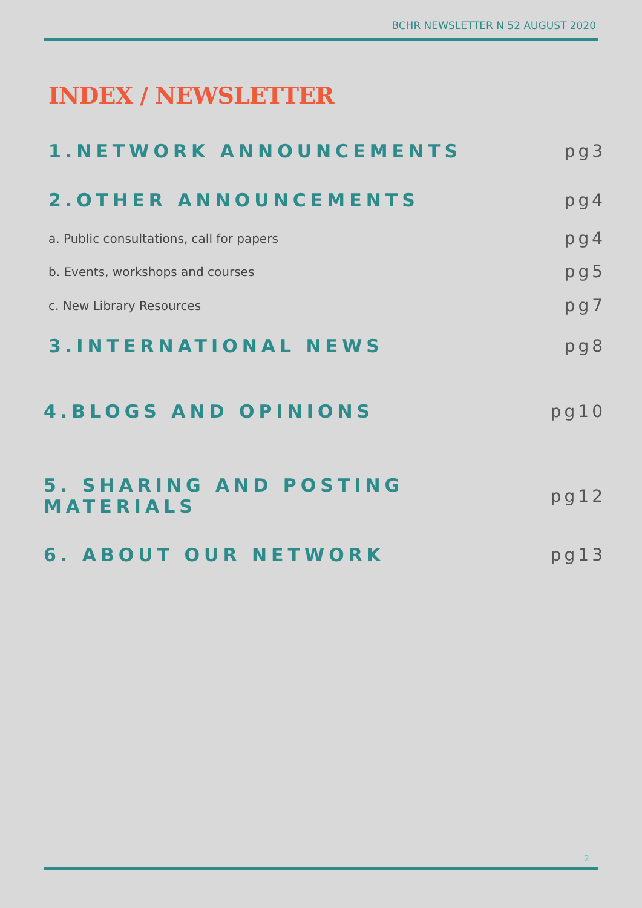BCHR NEWSLETTER N 52 AUGUST 2020
INDEX / NEWSLETTER
1.NETWORK ANNOUNCEMENTS pg3
2.OTHER ANNOUNCEMENTS pg4
a. Public consultations, call for papers pg4
b. Events, workshops and courses pg5
c. New Library Resources pg7
3.INTERNATIONAL NEWS pg8
4.BLOGS AND OPINIONS pg10
5. SHARING AND POSTING MATERIALS pg12
6. ABOUT OUR NETWORK pg13
2